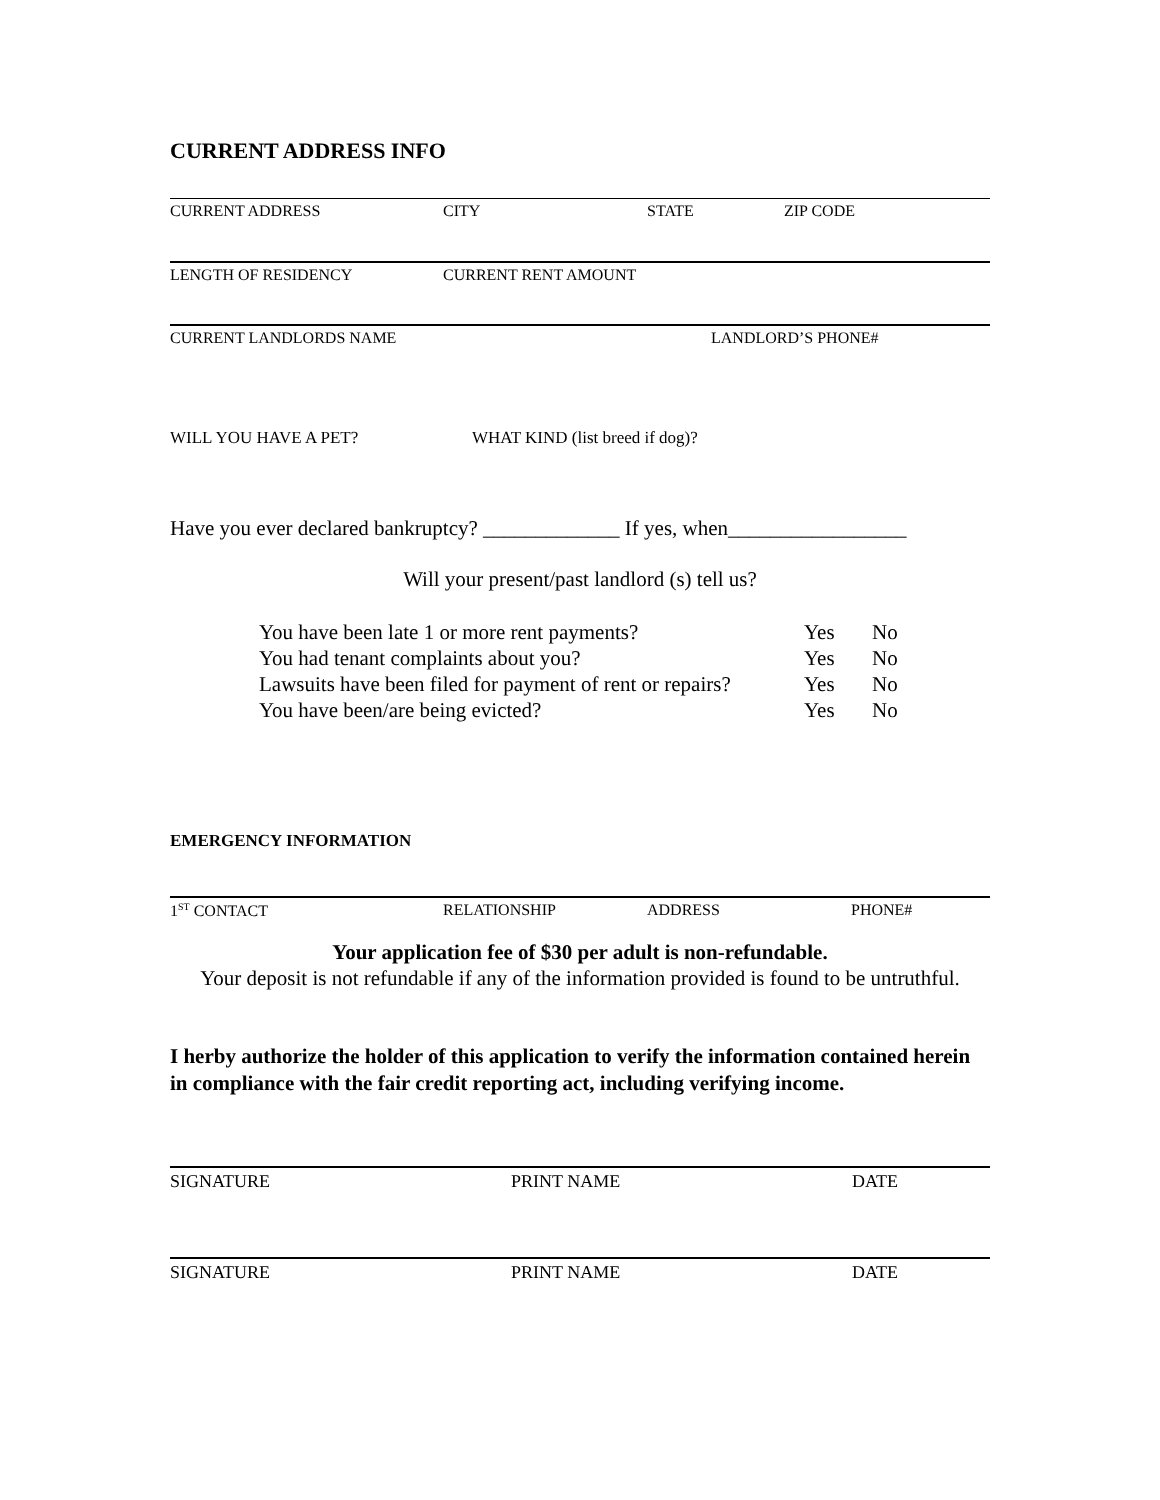CURRENT ADDRESS INFO
CURRENT ADDRESS CITY STATE ZIP CODE
LENGTH OF RESIDENCY CURRENT RENT AMOUNT
CURRENT LANDLORDS NAME LANDLORD’S PHONE#
WILL YOU HAVE A PET? WHAT KIND (list breed if dog)?
Have you ever declared bankruptcy? _____________ If yes, when_________________
Will your present/past landlord (s) tell us?
You have been late 1 or more rent payments? Yes No
You had tenant complaints about you? Yes No
Lawsuits have been filed for payment of rent or repairs? Yes No
You have been/are being evicted? Yes No
EMERGENCY INFORMATION
1<sup>ST</sup> CONTACT RELATIONSHIP ADDRESS PHONE#
Your application fee of $30 per adult is non-refundable.
Your deposit is not refundable if any of the information provided is found to be untruthful.
I herby authorize the holder of this application to verify the information contained herein in compliance with the fair credit reporting act, including verifying income.
SIGNATURE PRINT NAME DATE
SIGNATURE PRINT NAME DATE